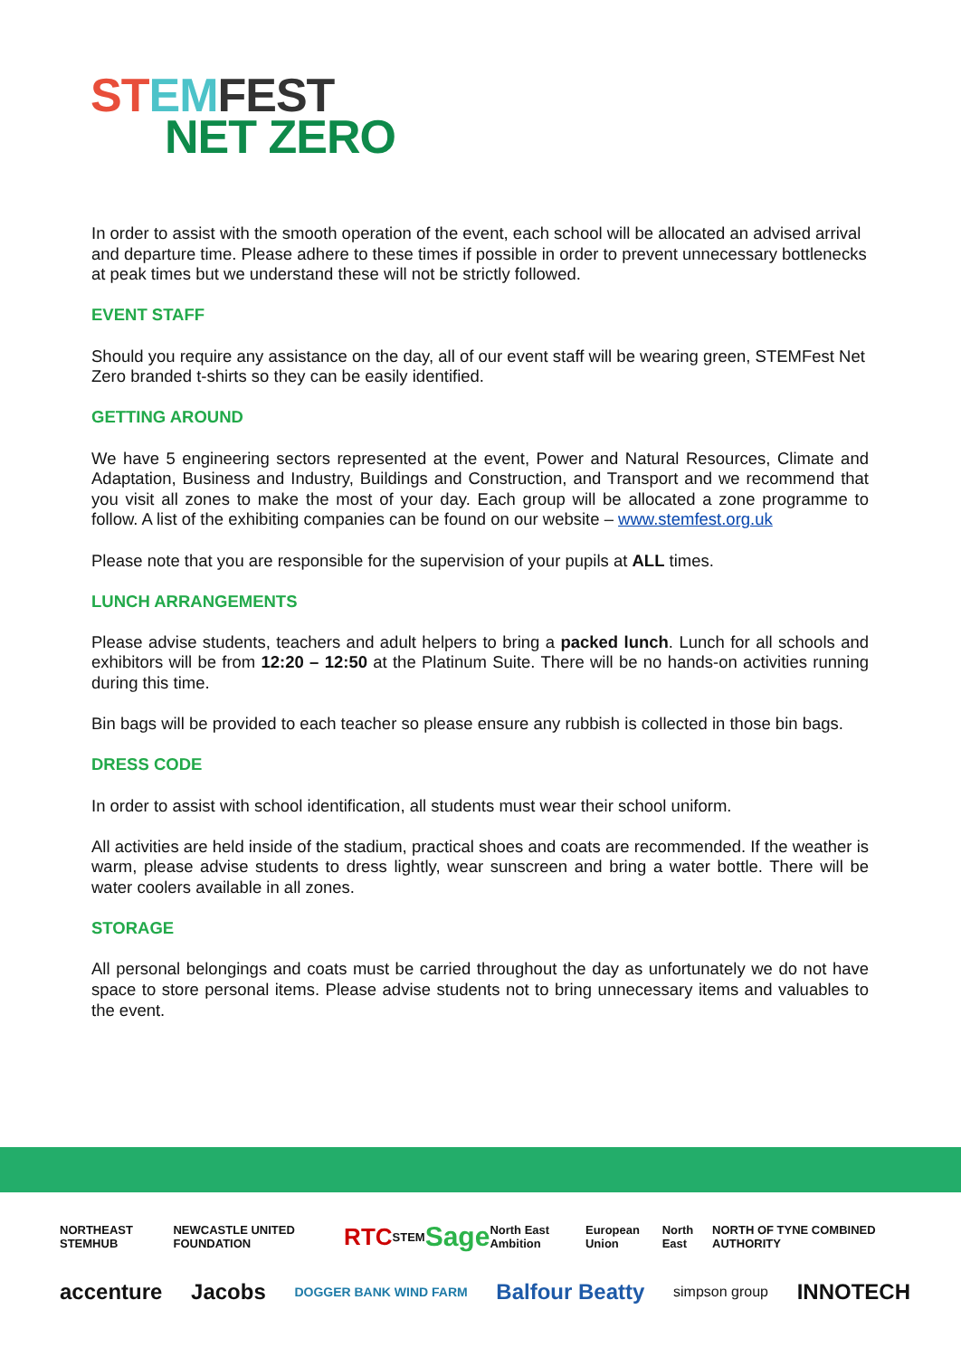ST EM FEST
NET ZERO
In order to assist with the smooth operation of the event, each school will be allocated an advised arrival and departure time. Please adhere to these times if possible in order to prevent unnecessary bottlenecks at peak times but we understand these will not be strictly followed.
EVENT STAFF
Should you require any assistance on the day, all of our event staff will be wearing green, STEMFest Net Zero branded t-shirts so they can be easily identified.
GETTING AROUND
We have 5 engineering sectors represented at the event, Power and Natural Resources, Climate and Adaptation, Business and Industry, Buildings and Construction, and Transport and we recommend that you visit all zones to make the most of your day. Each group will be allocated a zone programme to follow. A list of the exhibiting companies can be found on our website – www.stemfest.org.uk
Please note that you are responsible for the supervision of your pupils at ALL times.
LUNCH ARRANGEMENTS
Please advise students, teachers and adult helpers to bring a packed lunch. Lunch for all schools and exhibitors will be from 12:20 – 12:50 at the Platinum Suite. There will be no hands-on activities running during this time.
Bin bags will be provided to each teacher so please ensure any rubbish is collected in those bin bags.
DRESS CODE
In order to assist with school identification, all students must wear their school uniform.
All activities are held inside of the stadium, practical shoes and coats are recommended. If the weather is warm, please advise students to dress lightly, wear sunscreen and bring a water bottle. There will be water coolers available in all zones.
STORAGE
All personal belongings and coats must be carried throughout the day as unfortunately we do not have space to store personal items. Please advise students not to bring unnecessary items and valuables to the event.
NORTHEAST STEMHUB NEWCASTLE UNITED FOUNDATION RTC STEM Sage North East Ambition European Union North East NORTH OF TYNE COMBINED AUTHORITY
accenture Jacobs DOGGER BANK WIND FARM Balfour Beatty simpson group INNOTECH